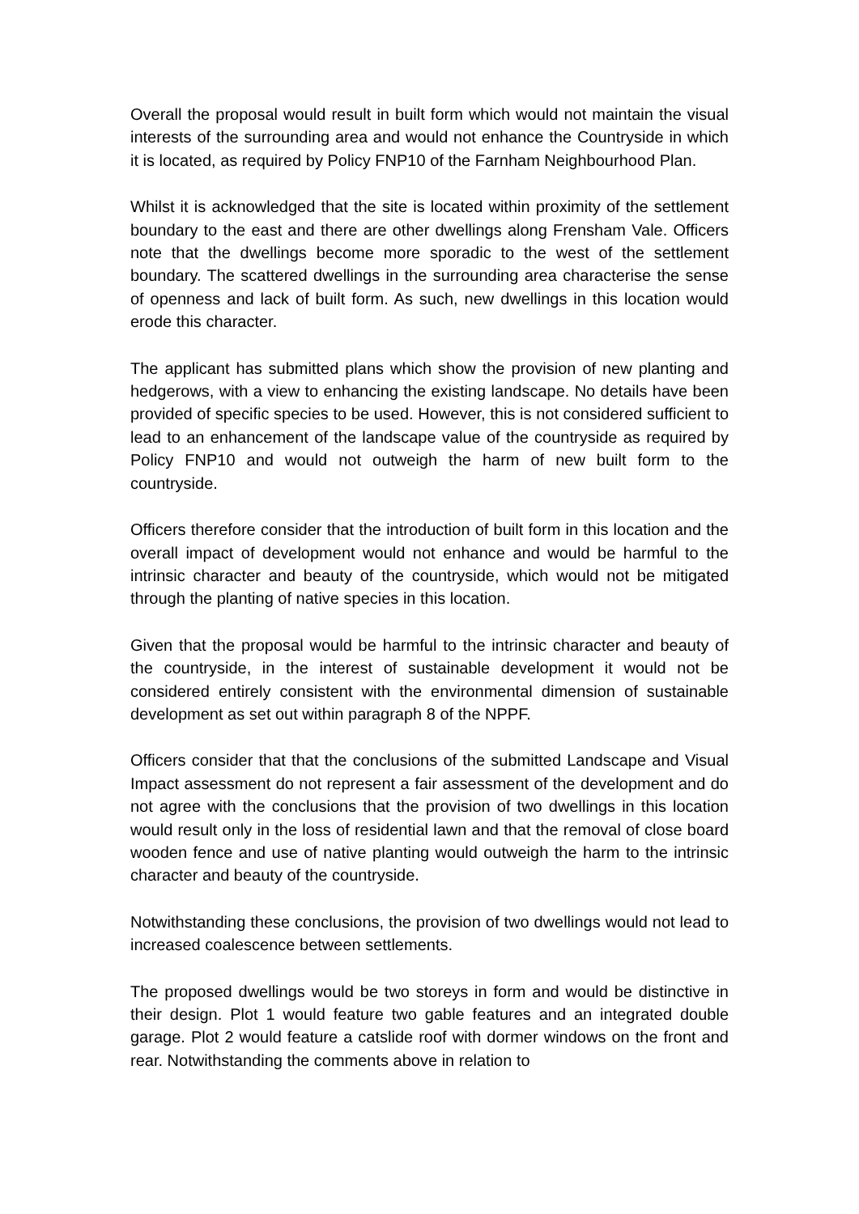Overall the proposal would result in built form which would not maintain the visual interests of the surrounding area and would not enhance the Countryside in which it is located, as required by Policy FNP10 of the Farnham Neighbourhood Plan.
Whilst it is acknowledged that the site is located within proximity of the settlement boundary to the east and there are other dwellings along Frensham Vale. Officers note that the dwellings become more sporadic to the west of the settlement boundary. The scattered dwellings in the surrounding area characterise the sense of openness and lack of built form. As such, new dwellings in this location would erode this character.
The applicant has submitted plans which show the provision of new planting and hedgerows, with a view to enhancing the existing landscape. No details have been provided of specific species to be used. However, this is not considered sufficient to lead to an enhancement of the landscape value of the countryside as required by Policy FNP10 and would not outweigh the harm of new built form to the countryside.
Officers therefore consider that the introduction of built form in this location and the overall impact of development would not enhance and would be harmful to the intrinsic character and beauty of the countryside, which would not be mitigated through the planting of native species in this location.
Given that the proposal would be harmful to the intrinsic character and beauty of the countryside, in the interest of sustainable development it would not be considered entirely consistent with the environmental dimension of sustainable development as set out within paragraph 8 of the NPPF.
Officers consider that that the conclusions of the submitted Landscape and Visual Impact assessment do not represent a fair assessment of the development and do not agree with the conclusions that the provision of two dwellings in this location would result only in the loss of residential lawn and that the removal of close board wooden fence and use of native planting would outweigh the harm to the intrinsic character and beauty of the countryside.
Notwithstanding these conclusions, the provision of two dwellings would not lead to increased coalescence between settlements.
The proposed dwellings would be two storeys in form and would be distinctive in their design. Plot 1 would feature two gable features and an integrated double garage. Plot 2 would feature a catslide roof with dormer windows on the front and rear. Notwithstanding the comments above in relation to